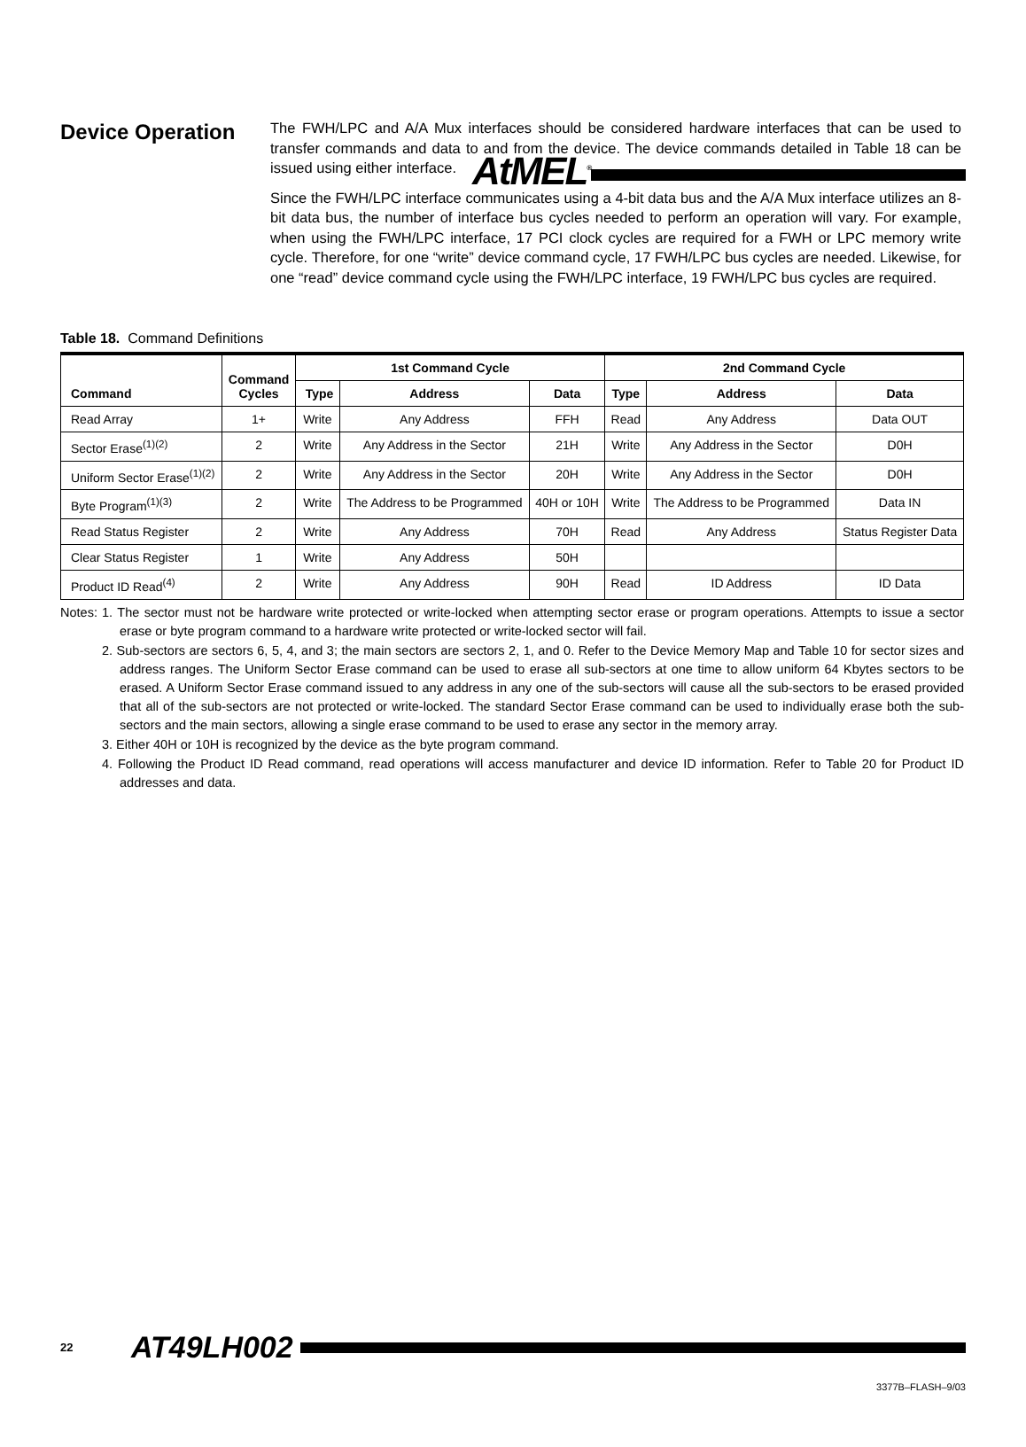AtMEL<sup>®</sup>
Device Operation
The FWH/LPC and A/A Mux interfaces should be considered hardware interfaces that can be used to transfer commands and data to and from the device. The device commands detailed in Table 18 can be issued using either interface.
Since the FWH/LPC interface communicates using a 4-bit data bus and the A/A Mux interface utilizes an 8-bit data bus, the number of interface bus cycles needed to perform an operation will vary. For example, when using the FWH/LPC interface, 17 PCI clock cycles are required for a FWH or LPC memory write cycle. Therefore, for one “write” device command cycle, 17 FWH/LPC bus cycles are needed. Likewise, for one “read” device command cycle using the FWH/LPC interface, 19 FWH/LPC bus cycles are required.
Table 18. Command Definitions
| Command | Command Cycles | 1st Command Cycle | | | 2nd Command Cycle | | |
| --- | --- | --- | --- | --- | --- | --- | --- |
| | | Type | Address | Data | Type | Address | Data |
| Read Array | 1+ | Write | Any Address | FFH | Read | Any Address | Data OUT |
| Sector Erase<sup>(1)(2)</sup> | 2 | Write | Any Address in the Sector | 21H | Write | Any Address in the Sector | D0H |
| Uniform Sector Erase<sup>(1)(2)</sup> | 2 | Write | Any Address in the Sector | 20H | Write | Any Address in the Sector | D0H |
| Byte Program<sup>(1)(3)</sup> | 2 | Write | The Address to be Programmed | 40H or 10H | Write | The Address to be Programmed | Data IN |
| Read Status Register | 2 | Write | Any Address | 70H | Read | Any Address | Status Register Data |
| Clear Status Register | 1 | Write | Any Address | 50H | | | |
| Product ID Read<sup>(4)</sup> | 2 | Write | Any Address | 90H | Read | ID Address | ID Data |
Notes:
1. The sector must not be hardware write protected or write-locked when attempting sector erase or program operations. Attempts to issue a sector erase or byte program command to a hardware write protected or write-locked sector will fail.
2. Sub-sectors are sectors 6, 5, 4, and 3; the main sectors are sectors 2, 1, and 0. Refer to the Device Memory Map and Table 10 for sector sizes and address ranges. The Uniform Sector Erase command can be used to erase all sub-sectors at one time to allow uniform 64 Kbytes sectors to be erased. A Uniform Sector Erase command issued to any address in any one of the sub-sectors will cause all the sub-sectors to be erased provided that all of the sub-sectors are not protected or write-locked. The standard Sector Erase command can be used to individually erase both the sub-sectors and the main sectors, allowing a single erase command to be used to erase any sector in the memory array.
3. Either 40H or 10H is recognized by the device as the byte program command.
4. Following the Product ID Read command, read operations will access manufacturer and device ID information. Refer to Table 20 for Product ID addresses and data.
22
AT49LH002
3377B–FLASH–9/03